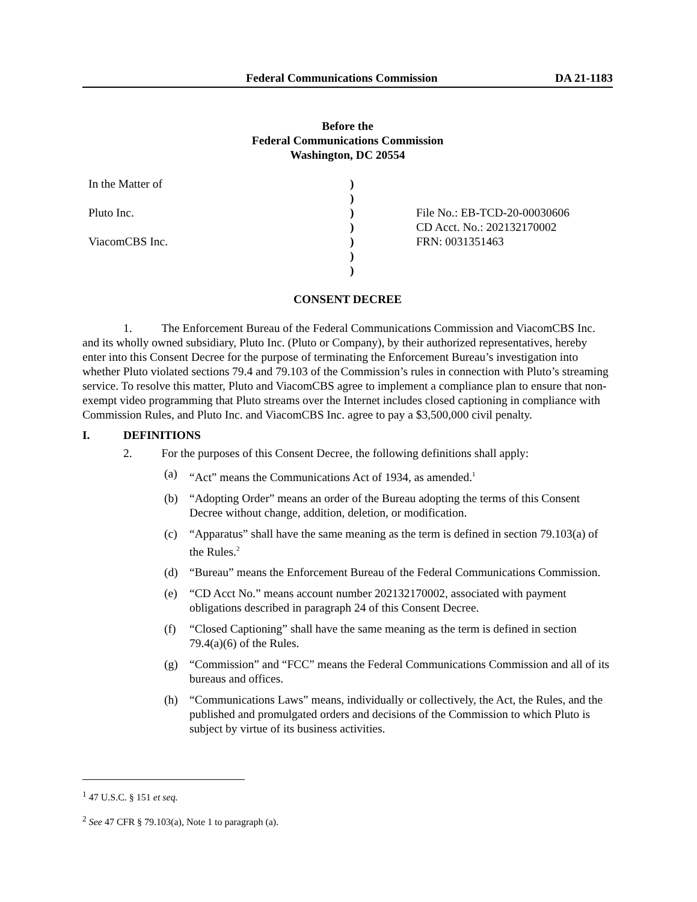Federal Communications Commission DA 21-1183
Before the
Federal Communications Commission
Washington, DC 20554
In the Matter of
)
)
Pluto Inc.
)
File No.: EB-TCD-20-00030606
)
CD Acct. No.: 202132170002
ViacomCBS Inc.
)
FRN: 0031351463
)
)
CONSENT DECREE
1. The Enforcement Bureau of the Federal Communications Commission and ViacomCBS Inc. and its wholly owned subsidiary, Pluto Inc. (Pluto or Company), by their authorized representatives, hereby enter into this Consent Decree for the purpose of terminating the Enforcement Bureau’s investigation into whether Pluto violated sections 79.4 and 79.103 of the Commission’s rules in connection with Pluto’s streaming service. To resolve this matter, Pluto and ViacomCBS agree to implement a compliance plan to ensure that non-exempt video programming that Pluto streams over the Internet includes closed captioning in compliance with Commission Rules, and Pluto Inc. and ViacomCBS Inc. agree to pay a $3,500,000 civil penalty.
I. DEFINITIONS
2. For the purposes of this Consent Decree, the following definitions shall apply:
(a) “Act” means the Communications Act of 1934, as amended.<sup>1</sup>
(b) “Adopting Order” means an order of the Bureau adopting the terms of this Consent Decree without change, addition, deletion, or modification.
(c) “Apparatus” shall have the same meaning as the term is defined in section 79.103(a) of the Rules.<sup>2</sup>
(d) “Bureau” means the Enforcement Bureau of the Federal Communications Commission.
(e) “CD Acct No.” means account number 202132170002, associated with payment obligations described in paragraph 24 of this Consent Decree.
(f) “Closed Captioning” shall have the same meaning as the term is defined in section 79.4(a)(6) of the Rules.
(g) “Commission” and “FCC” means the Federal Communications Commission and all of its bureaus and offices.
(h) “Communications Laws” means, individually or collectively, the Act, the Rules, and the published and promulgated orders and decisions of the Commission to which Pluto is subject by virtue of its business activities.
<sup>1</sup> 47 U.S.C. § 151 et seq.
<sup>2</sup> See 47 CFR § 79.103(a), Note 1 to paragraph (a).